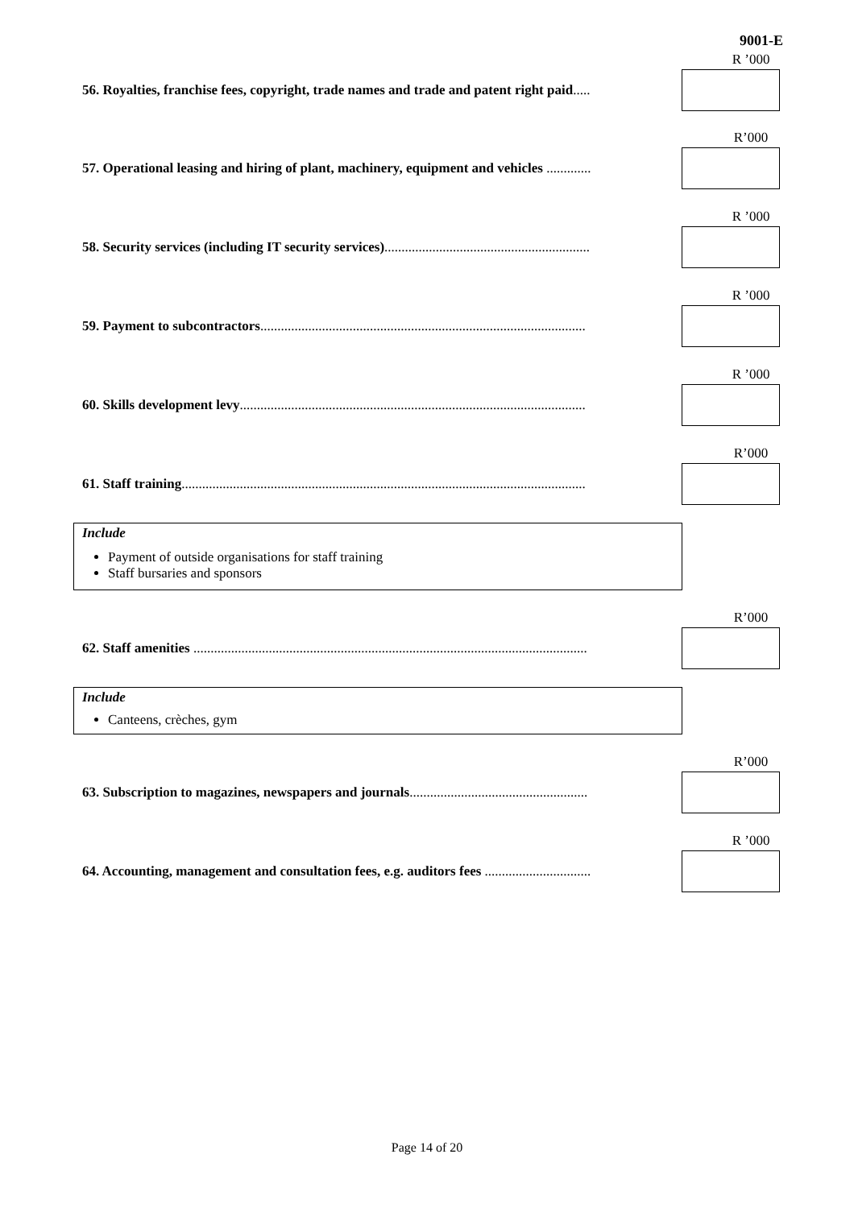9001-E
R ’000
56. Royalties, franchise fees, copyright, trade names and trade and patent right paid.....
R’000
57. Operational leasing and hiring of plant, machinery, equipment and vehicles .............
R ’000
58. Security services (including IT security services)............................................................
R ’000
59. Payment to subcontractors...............................................................................................
R ’000
60. Skills development levy.....................................................................................................
R’000
61. Staff training......................................................................................................................
Include
Payment of outside organisations for staff training
Staff bursaries and sponsors
R’000
62. Staff amenities ...................................................................................................................
Include
Canteens, crèches, gym
R’000
63. Subscription to magazines, newspapers and journals....................................................
R ’000
64. Accounting, management and consultation fees, e.g. auditors fees ...............................
Page 14 of 20